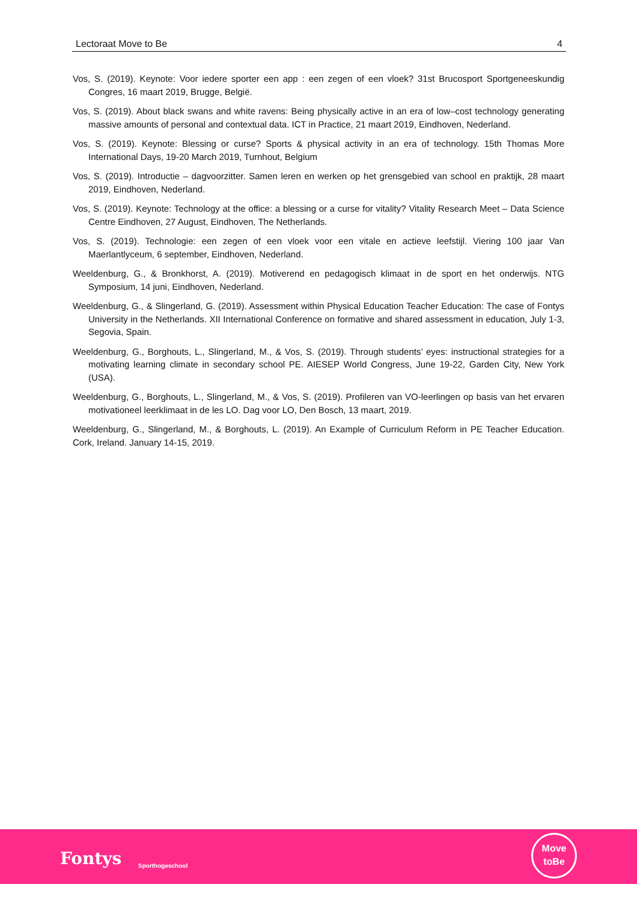Lectoraat Move to Be 4
Vos, S. (2019). Keynote: Voor iedere sporter een app : een zegen of een vloek? 31st Brucosport Sportgeneeskundig Congres, 16 maart 2019, Brugge, België.
Vos, S. (2019). About black swans and white ravens: Being physically active in an era of low–cost technology generating massive amounts of personal and contextual data. ICT in Practice, 21 maart 2019, Eindhoven, Nederland.
Vos, S. (2019). Keynote: Blessing or curse? Sports & physical activity in an era of technology. 15th Thomas More International Days, 19-20 March 2019, Turnhout, Belgium
Vos, S. (2019). Introductie – dagvoorzitter. Samen leren en werken op het grensgebied van school en praktijk, 28 maart 2019, Eindhoven, Nederland.
Vos, S. (2019). Keynote: Technology at the office: a blessing or a curse for vitality? Vitality Research Meet – Data Science Centre Eindhoven, 27 August, Eindhoven, The Netherlands.
Vos, S. (2019). Technologie: een zegen of een vloek voor een vitale en actieve leefstijl. Viering 100 jaar Van Maerlantlyceum, 6 september, Eindhoven, Nederland.
Weeldenburg, G., & Bronkhorst, A. (2019). Motiverend en pedagogisch klimaat in de sport en het onderwijs. NTG Symposium, 14 juni, Eindhoven, Nederland.
Weeldenburg, G., & Slingerland, G. (2019). Assessment within Physical Education Teacher Education: The case of Fontys University in the Netherlands. XII International Conference on formative and shared assessment in education, July 1-3, Segovia, Spain.
Weeldenburg, G., Borghouts, L., Slingerland, M., & Vos, S. (2019). Through students’ eyes: instructional strategies for a motivating learning climate in secondary school PE. AIESEP World Congress, June 19-22, Garden City, New York (USA).
Weeldenburg, G., Borghouts, L., Slingerland, M., & Vos, S. (2019). Profileren van VO-leerlingen op basis van het ervaren motivationeel leerklimaat in de les LO. Dag voor LO, Den Bosch, 13 maart, 2019.
Weeldenburg, G., Slingerland, M., & Borghouts, L. (2019). An Example of Curriculum Reform in PE Teacher Education. Cork, Ireland. January 14-15, 2019.
Fontys Sporthogeschool
Move
toBe